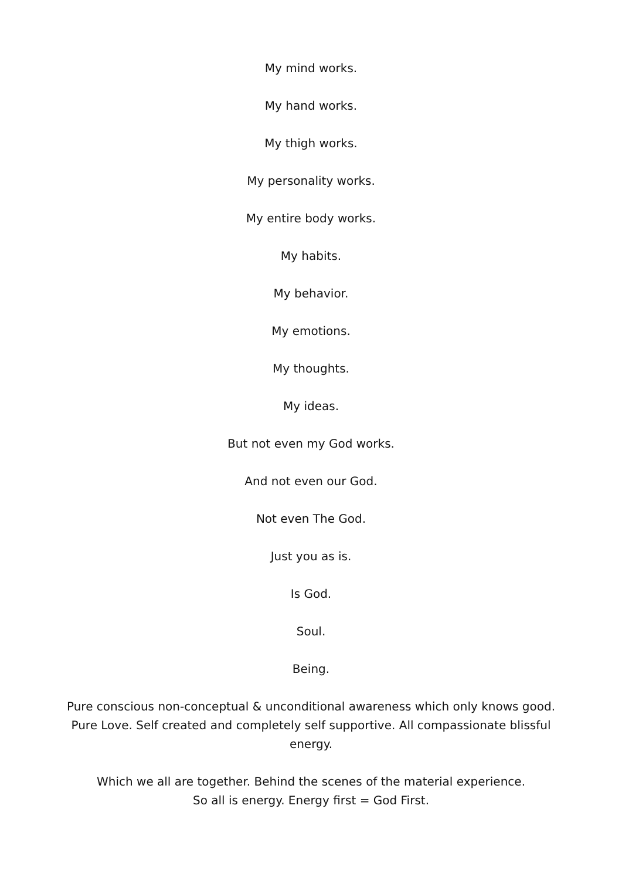My mind works.
My hand works.
My thigh works.
My personality works.
My entire body works.
My habits.
My behavior.
My emotions.
My thoughts.
My ideas.
But not even my God works.
And not even our God.
Not even The God.
Just you as is.
Is God.
Soul.
Being.
Pure conscious non-conceptual & unconditional awareness which only knows good. Pure Love. Self created and completely self supportive. All compassionate blissful energy.
Which we all are together. Behind the scenes of the material experience.
So all is energy. Energy first = God First.